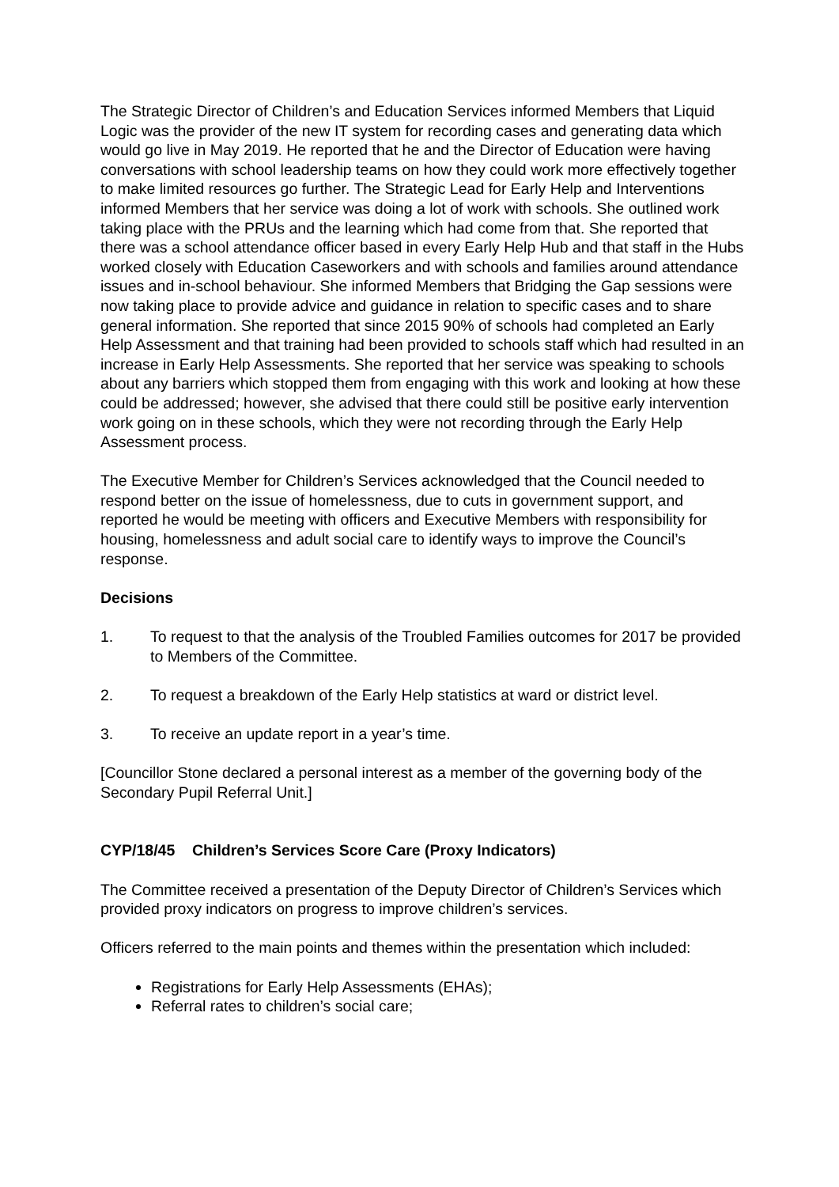The Strategic Director of Children’s and Education Services informed Members that Liquid Logic was the provider of the new IT system for recording cases and generating data which would go live in May 2019. He reported that he and the Director of Education were having conversations with school leadership teams on how they could work more effectively together to make limited resources go further. The Strategic Lead for Early Help and Interventions informed Members that her service was doing a lot of work with schools. She outlined work taking place with the PRUs and the learning which had come from that. She reported that there was a school attendance officer based in every Early Help Hub and that staff in the Hubs worked closely with Education Caseworkers and with schools and families around attendance issues and in-school behaviour. She informed Members that Bridging the Gap sessions were now taking place to provide advice and guidance in relation to specific cases and to share general information. She reported that since 2015 90% of schools had completed an Early Help Assessment and that training had been provided to schools staff which had resulted in an increase in Early Help Assessments. She reported that her service was speaking to schools about any barriers which stopped them from engaging with this work and looking at how these could be addressed; however, she advised that there could still be positive early intervention work going on in these schools, which they were not recording through the Early Help Assessment process.
The Executive Member for Children’s Services acknowledged that the Council needed to respond better on the issue of homelessness, due to cuts in government support, and reported he would be meeting with officers and Executive Members with responsibility for housing, homelessness and adult social care to identify ways to improve the Council’s response.
Decisions
1. To request to that the analysis of the Troubled Families outcomes for 2017 be provided to Members of the Committee.
2. To request a breakdown of the Early Help statistics at ward or district level.
3. To receive an update report in a year’s time.
[Councillor Stone declared a personal interest as a member of the governing body of the Secondary Pupil Referral Unit.]
CYP/18/45 Children’s Services Score Care (Proxy Indicators)
The Committee received a presentation of the Deputy Director of Children’s Services which provided proxy indicators on progress to improve children’s services.
Officers referred to the main points and themes within the presentation which included:
Registrations for Early Help Assessments (EHAs);
Referral rates to children’s social care;